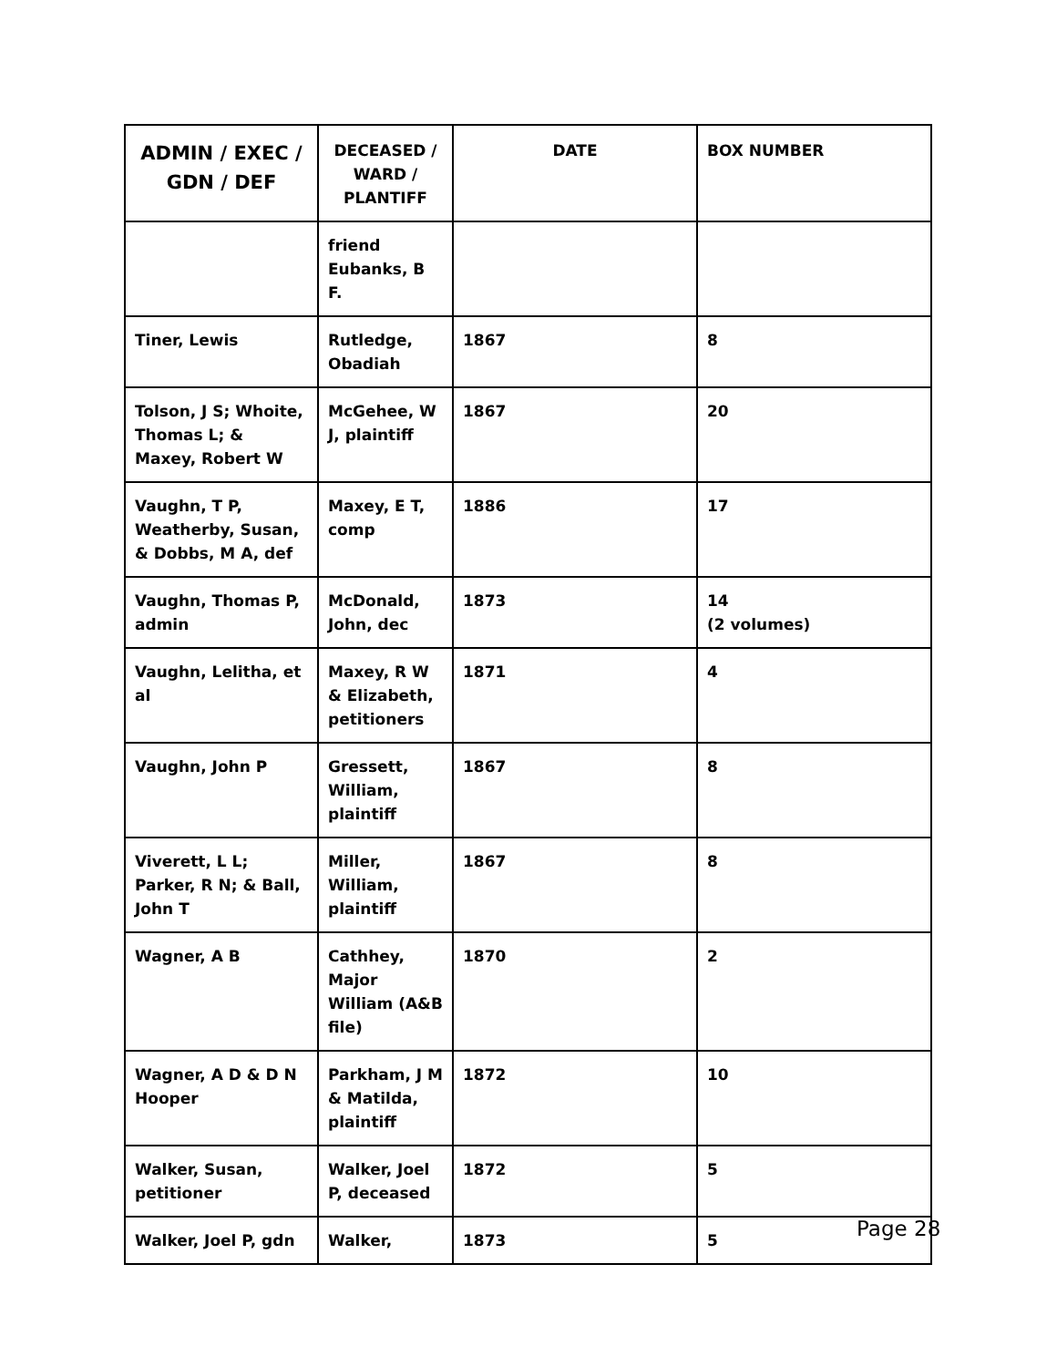| ADMIN / EXEC / GDN / DEF | DECEASED / WARD / PLANTIFF | DATE | BOX NUMBER |
| --- | --- | --- | --- |
| | friend Eubanks, B F. | | |
| Tiner, Lewis | Rutledge, Obadiah | 1867 | 8 |
| Tolson, J S; Whoite, Thomas L; & Maxey, Robert W | McGehee, W J, plaintiff | 1867 | 20 |
| Vaughn, T P, Weatherby, Susan, & Dobbs, M A, def | Maxey, E T, comp | 1886 | 17 |
| Vaughn, Thomas P, admin | McDonald, John, dec | 1873 | 14 (2 volumes) |
| Vaughn, Lelitha, et al | Maxey, R W & Elizabeth, petitioners | 1871 | 4 |
| Vaughn, John P | Gressett, William, plaintiff | 1867 | 8 |
| Viverett, L L; Parker, R N; & Ball, John T | Miller, William, plaintiff | 1867 | 8 |
| Wagner, A B | Cathhey, Major William (A&B file) | 1870 | 2 |
| Wagner, A D & D N Hooper | Parkham, J M & Matilda, plaintiff | 1872 | 10 |
| Walker, Susan, petitioner | Walker, Joel P, deceased | 1872 | 5 |
| Walker, Joel P, gdn | Walker, | 1873 | 5 |
Page 28